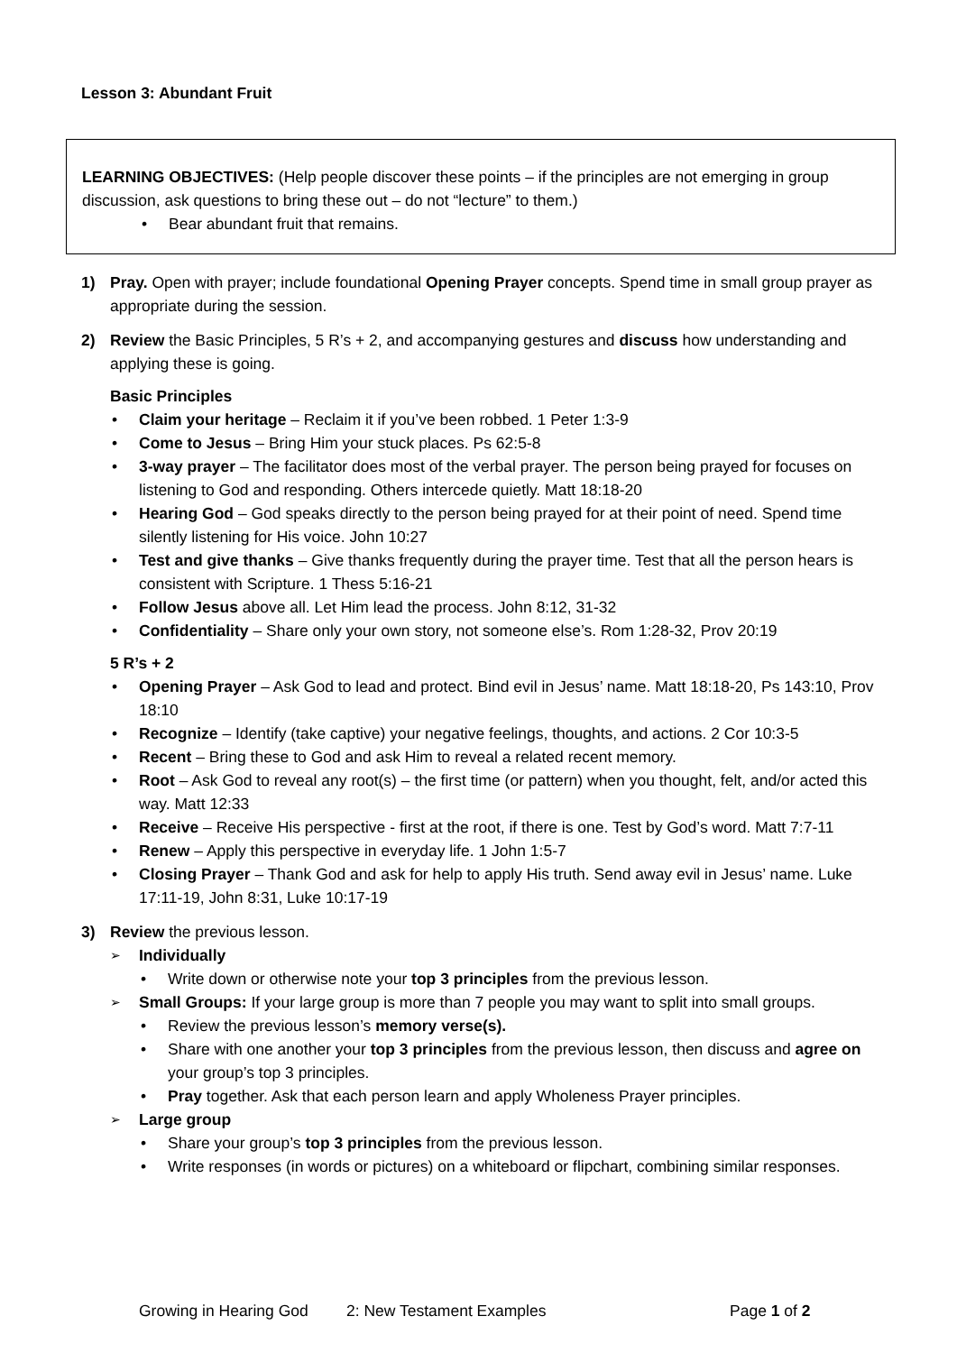Lesson 3: Abundant Fruit
LEARNING OBJECTIVES: (Help people discover these points – if the principles are not emerging in group discussion, ask questions to bring these out – do not “lecture” to them.)
Bear abundant fruit that remains.
1) Pray. Open with prayer; include foundational Opening Prayer concepts. Spend time in small group prayer as appropriate during the session.
2) Review the Basic Principles, 5 R’s + 2, and accompanying gestures and discuss how understanding and applying these is going.
Basic Principles
Claim your heritage – Reclaim it if you’ve been robbed. 1 Peter 1:3-9
Come to Jesus – Bring Him your stuck places. Ps 62:5-8
3-way prayer – The facilitator does most of the verbal prayer. The person being prayed for focuses on listening to God and responding. Others intercede quietly. Matt 18:18-20
Hearing God – God speaks directly to the person being prayed for at their point of need. Spend time silently listening for His voice. John 10:27
Test and give thanks – Give thanks frequently during the prayer time. Test that all the person hears is consistent with Scripture. 1 Thess 5:16-21
Follow Jesus above all. Let Him lead the process. John 8:12, 31-32
Confidentiality – Share only your own story, not someone else’s. Rom 1:28-32, Prov 20:19
5 R’s + 2
Opening Prayer – Ask God to lead and protect. Bind evil in Jesus’ name. Matt 18:18-20, Ps 143:10, Prov 18:10
Recognize – Identify (take captive) your negative feelings, thoughts, and actions. 2 Cor 10:3-5
Recent – Bring these to God and ask Him to reveal a related recent memory.
Root – Ask God to reveal any root(s) – the first time (or pattern) when you thought, felt, and/or acted this way. Matt 12:33
Receive – Receive His perspective - first at the root, if there is one. Test by God’s word. Matt 7:7-11
Renew – Apply this perspective in everyday life. 1 John 1:5-7
Closing Prayer – Thank God and ask for help to apply His truth. Send away evil in Jesus’ name. Luke 17:11-19, John 8:31, Luke 10:17-19
3) Review the previous lesson.
Individually
Write down or otherwise note your top 3 principles from the previous lesson.
Small Groups: If your large group is more than 7 people you may want to split into small groups.
Review the previous lesson’s memory verse(s).
Share with one another your top 3 principles from the previous lesson, then discuss and agree on your group’s top 3 principles.
Pray together. Ask that each person learn and apply Wholeness Prayer principles.
Large group
Share your group’s top 3 principles from the previous lesson.
Write responses (in words or pictures) on a whiteboard or flipchart, combining similar responses.
Growing in Hearing God 2: New Testament Examples Page 1 of 2